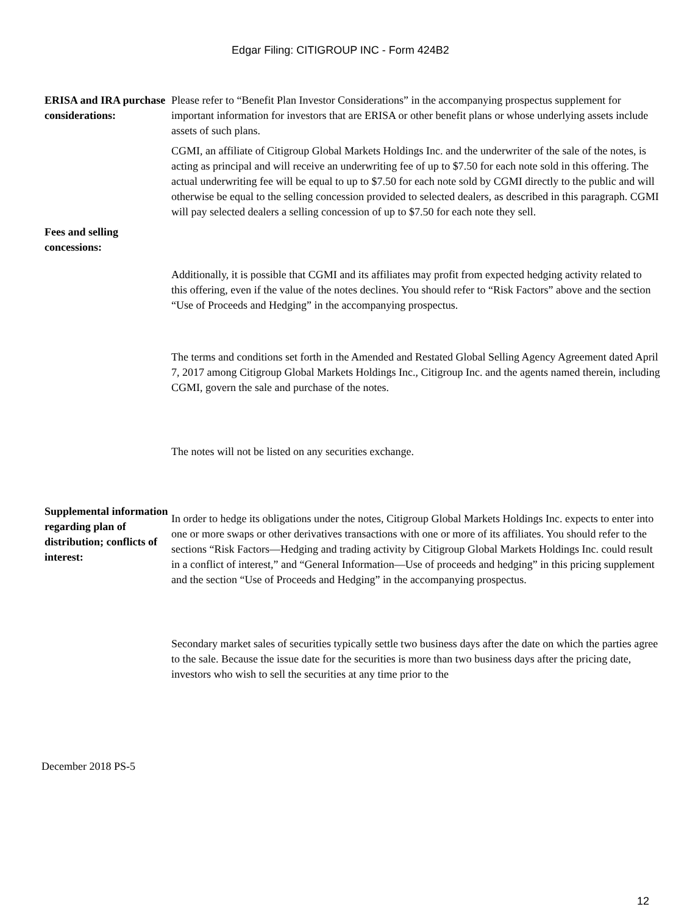Edgar Filing: CITIGROUP INC - Form 424B2
ERISA and IRA purchase considerations:
Please refer to “Benefit Plan Investor Considerations” in the accompanying prospectus supplement for important information for investors that are ERISA or other benefit plans or whose underlying assets include assets of such plans.
CGMI, an affiliate of Citigroup Global Markets Holdings Inc. and the underwriter of the sale of the notes, is acting as principal and will receive an underwriting fee of up to $7.50 for each note sold in this offering. The actual underwriting fee will be equal to up to $7.50 for each note sold by CGMI directly to the public and will otherwise be equal to the selling concession provided to selected dealers, as described in this paragraph. CGMI will pay selected dealers a selling concession of up to $7.50 for each note they sell.
Fees and selling concessions:
Additionally, it is possible that CGMI and its affiliates may profit from expected hedging activity related to this offering, even if the value of the notes declines. You should refer to “Risk Factors” above and the section “Use of Proceeds and Hedging” in the accompanying prospectus.
The terms and conditions set forth in the Amended and Restated Global Selling Agency Agreement dated April 7, 2017 among Citigroup Global Markets Holdings Inc., Citigroup Inc. and the agents named therein, including CGMI, govern the sale and purchase of the notes.
The notes will not be listed on any securities exchange.
Supplemental information regarding plan of distribution; conflicts of interest:
In order to hedge its obligations under the notes, Citigroup Global Markets Holdings Inc. expects to enter into one or more swaps or other derivatives transactions with one or more of its affiliates. You should refer to the sections “Risk Factors—Hedging and trading activity by Citigroup Global Markets Holdings Inc. could result in a conflict of interest,” and “General Information—Use of proceeds and hedging” in this pricing supplement and the section “Use of Proceeds and Hedging” in the accompanying prospectus.
Secondary market sales of securities typically settle two business days after the date on which the parties agree to the sale. Because the issue date for the securities is more than two business days after the pricing date, investors who wish to sell the securities at any time prior to the
December 2018 PS-5
12